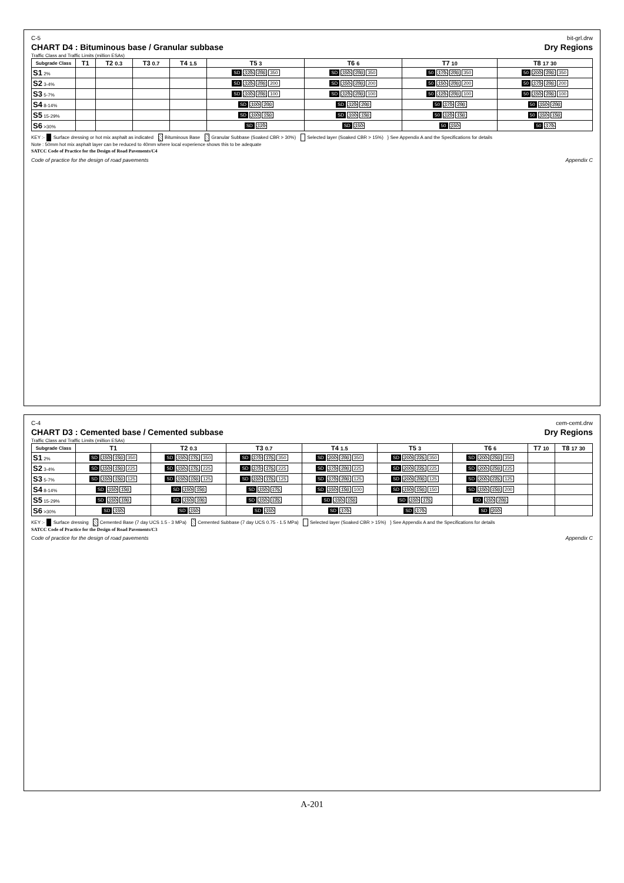C-5 bit-grl.drw
CHART D4 : Bituminous base / Granular subbase Dry Regions
Traffic Class and Traffic Limits (million ESAs)
| Subgrade Class | T1 | T2 0.3 | T3 0.7 | T4 1.5 | T5 3 | T6 6 | T7 10 | T8 17 30 |
| --- | --- | --- | --- | --- | --- | --- | --- | --- |
| S1 2% | | | | | SD 125 200 350 | SD 150 200 350 | 50 175 200 350 | 50 200 200 350 |
| S2 3-4% | | | | | SD 125 200 200 | SD 150 200 200 | 50 150 200 200 | 50 175 200 200 |
| S3 5-7% | | | | | SD 100 200 100 | SD 125 200 100 | 50 125 200 100 | 50 150 200 100 |
| S4 8-14% | | | | | SD 100 200 | SD 125 200 | 50 175 200 | 50 150 200 |
| S5 15-29% | | | | | SD 100 150 | SD 100 150 | 50 125 150 | 50 150 150 |
| S6 >30% | | | | | SD 125 | SD 150 | 50 150 | 50 175 |
KEY :- Surface dressing or hot mix asphalt as indicated Bituminous Base Granular Subbase (Soaked CBR > 30%) Selected layer (Soaked CBR > 15%) } See Appendix A and the Specifications for details
Note : 50mm hot mix asphalt layer can be reduced to 40mm where local experience shows this to be adequate
SATCC Code of Practice for the Design of Road Pavements/C4
Code of practice for the design of road pavements Appendix C
C-4 cem-cemt.drw
CHART D3 : Cemented base / Cemented subbase Dry Regions
Traffic Class and Traffic Limits (million ESAs)
| Subgrade Class | T1 | T2 0.3 | T3 0.7 | T4 1.5 | T5 3 | T6 6 | T7 10 | T8 17 30 |
| --- | --- | --- | --- | --- | --- | --- | --- | --- |
| S1 2% | SD 150 150 350 | SD 150 175 350 | SD 175 175 350 | SD 200 200 350 | SD 200 225 350 | SD 200 250 350 | | |
| S2 3-4% | SD 150 150 225 | SD 150 175 225 | SD 175 175 225 | SD 175 200 225 | SD 200 225 225 | SD 200 250 225 | | |
| S3 5-7% | SD 150 150 125 | SD 150 150 125 | SD 150 175 125 | SD 175 200 125 | SD 200 200 125 | SD 200 225 125 | | |
| S4 8-14% | SD 150 150 | SD 150 150 | SD 150 175 | SD 150 150 100 | SD 150 150 150 | SD 150 150 200 | | |
| S5 15-29% | SD 150 100 | SD 150 100 | SD 150 125 | SD 150 150 | SD 150 175 | SD 150 200 | | |
| S6 >30% | SD 150 | SD 150 | SD 150 | SD 175 | SD 175 | SD 200 | | |
KEY :- Surface dressing Cemented Base (7 day UCS 1.5 - 3 MPa) Cemented Subbase (7 day UCS 0.75 - 1.5 MPa) Selected layer (Soaked CBR > 15%) } See Appendix A and the Specifications for details
SATCC Code of Practice for the Design of Road Pavements/C3
Code of practice for the design of road pavements Appendix C
A-201